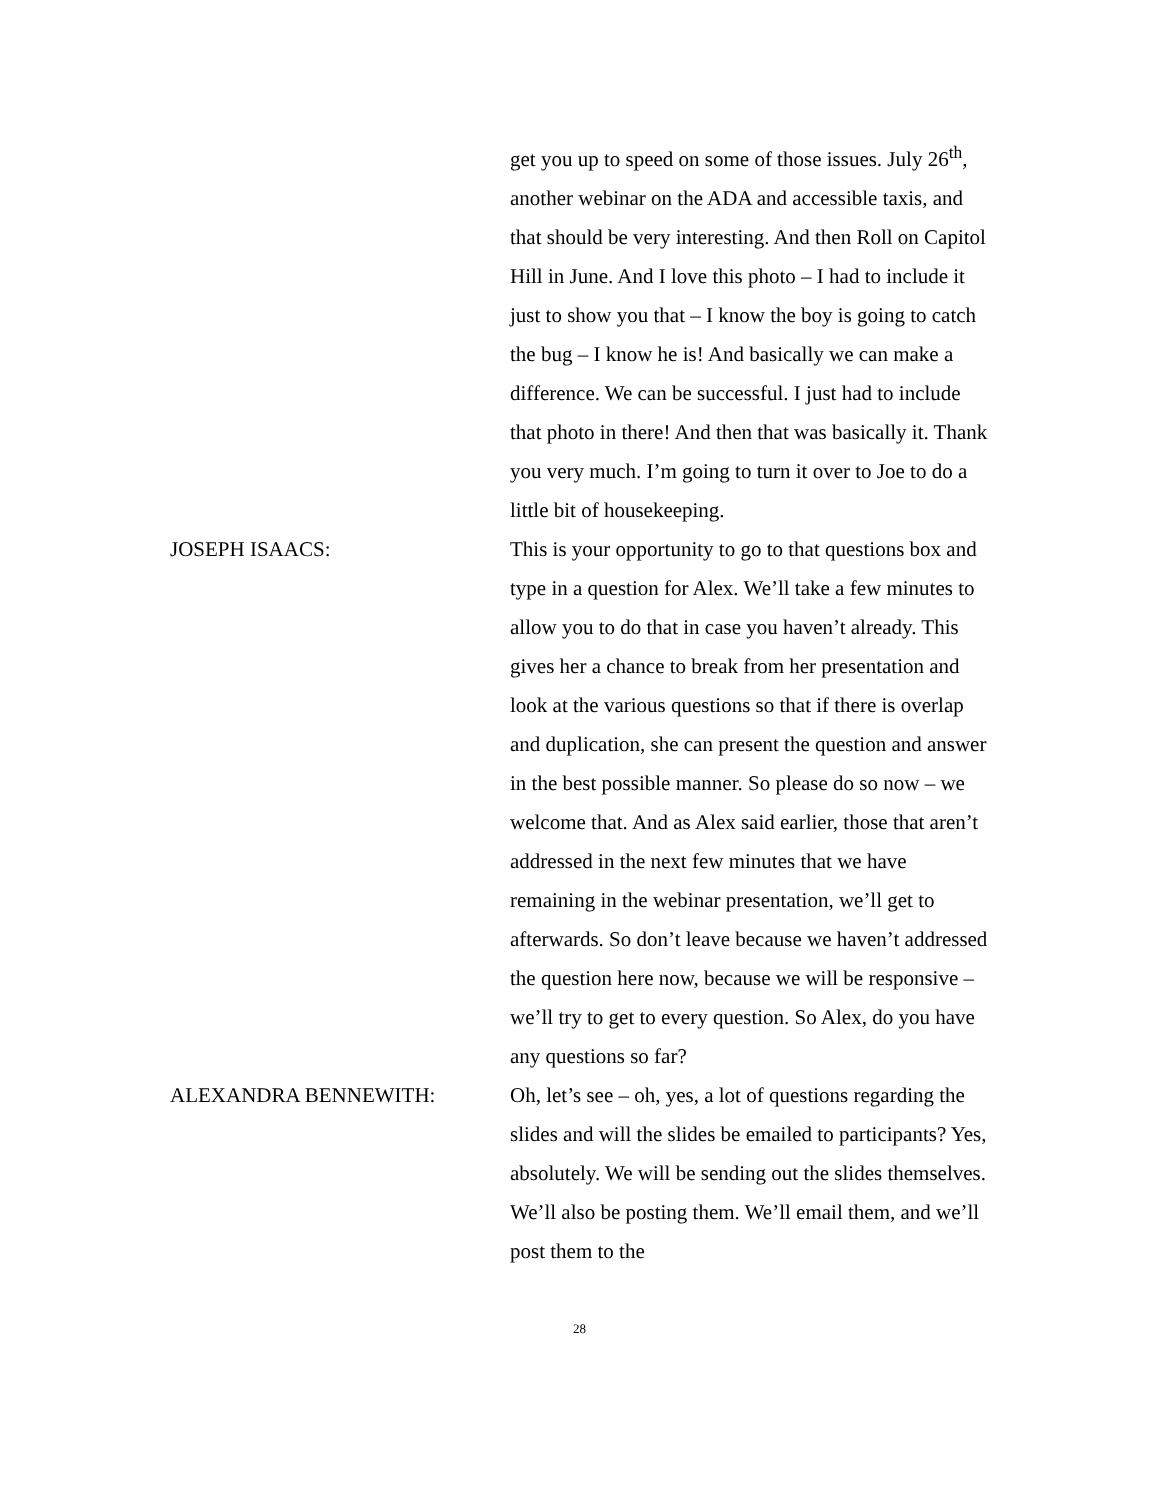get you up to speed on some of those issues. July 26<sup>th</sup>, another webinar on the ADA and accessible taxis, and that should be very interesting. And then Roll on Capitol Hill in June. And I love this photo – I had to include it just to show you that – I know the boy is going to catch the bug – I know he is! And basically we can make a difference. We can be successful. I just had to include that photo in there! And then that was basically it. Thank you very much. I’m going to turn it over to Joe to do a little bit of housekeeping.
JOSEPH ISAACS: This is your opportunity to go to that questions box and type in a question for Alex. We’ll take a few minutes to allow you to do that in case you haven’t already. This gives her a chance to break from her presentation and look at the various questions so that if there is overlap and duplication, she can present the question and answer in the best possible manner. So please do so now – we welcome that. And as Alex said earlier, those that aren’t addressed in the next few minutes that we have remaining in the webinar presentation, we’ll get to afterwards. So don’t leave because we haven’t addressed the question here now, because we will be responsive – we’ll try to get to every question. So Alex, do you have any questions so far?
ALEXANDRA BENNEWITH: Oh, let’s see – oh, yes, a lot of questions regarding the slides and will the slides be emailed to participants? Yes, absolutely. We will be sending out the slides themselves. We’ll also be posting them. We’ll email them, and we’ll post them to the
28